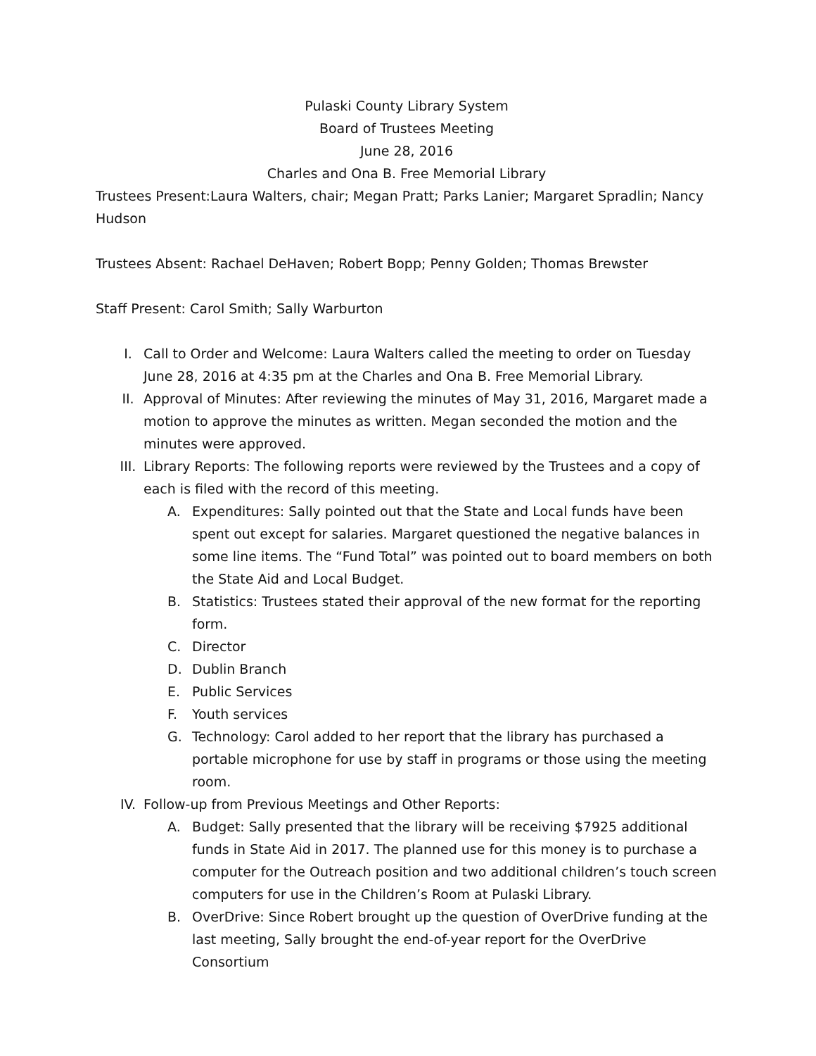Pulaski County Library System
Board of Trustees Meeting
June 28, 2016
Charles and Ona B. Free Memorial Library
Trustees Present:Laura Walters, chair; Megan Pratt; Parks Lanier; Margaret Spradlin; Nancy Hudson
Trustees Absent: Rachael DeHaven; Robert Bopp; Penny Golden; Thomas Brewster
Staff Present: Carol Smith; Sally Warburton
I. Call to Order and Welcome: Laura Walters called the meeting to order on Tuesday June 28, 2016 at 4:35 pm at the Charles and Ona B. Free Memorial Library.
II. Approval of Minutes: After reviewing the minutes of May 31, 2016, Margaret made a motion to approve the minutes as written. Megan seconded the motion and the minutes were approved.
III. Library Reports: The following reports were reviewed by the Trustees and a copy of each is filed with the record of this meeting.
A. Expenditures: Sally pointed out that the State and Local funds have been spent out except for salaries. Margaret questioned the negative balances in some line items. The “Fund Total” was pointed out to board members on both the State Aid and Local Budget.
B. Statistics: Trustees stated their approval of the new format for the reporting form.
C. Director
D. Dublin Branch
E. Public Services
F. Youth services
G. Technology: Carol added to her report that the library has purchased a portable microphone for use by staff in programs or those using the meeting room.
IV. Follow-up from Previous Meetings and Other Reports:
A. Budget: Sally presented that the library will be receiving $7925 additional funds in State Aid in 2017. The planned use for this money is to purchase a computer for the Outreach position and two additional children’s touch screen computers for use in the Children’s Room at Pulaski Library.
B. OverDrive: Since Robert brought up the question of OverDrive funding at the last meeting, Sally brought the end-of-year report for the OverDrive Consortium